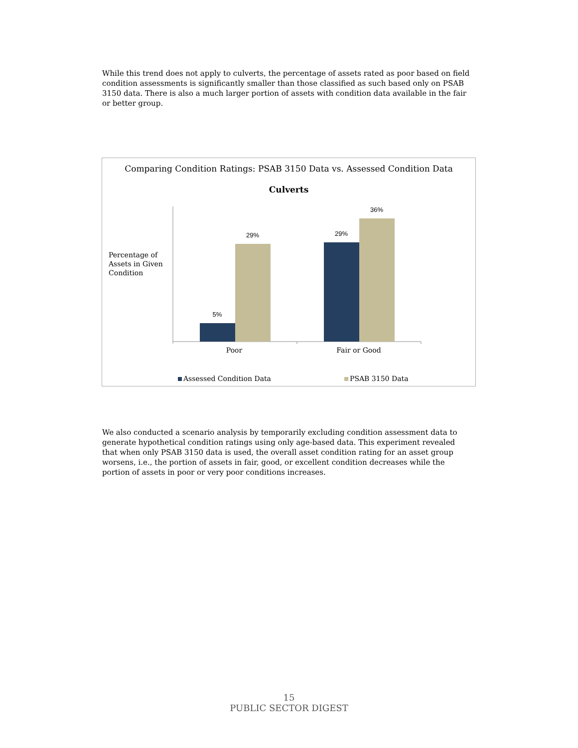While this trend does not apply to culverts, the percentage of assets rated as poor based on field condition assessments is significantly smaller than those classified as such based only on PSAB 3150 data. There is also a much larger portion of assets with condition data available in the fair or better group.
Comparing Condition Ratings: PSAB 3150 Data vs. Assessed Condition Data
Culverts
Percentage of Assets in Given Condition
5%
29%
29%
36%
Poor
Fair or Good
Assessed Condition Data PSAB 3150 Data
We also conducted a scenario analysis by temporarily excluding condition assessment data to generate hypothetical condition ratings using only age-based data. This experiment revealed that when only PSAB 3150 data is used, the overall asset condition rating for an asset group worsens, i.e., the portion of assets in fair, good, or excellent condition decreases while the portion of assets in poor or very poor conditions increases.
15
PUBLIC SECTOR DIGEST